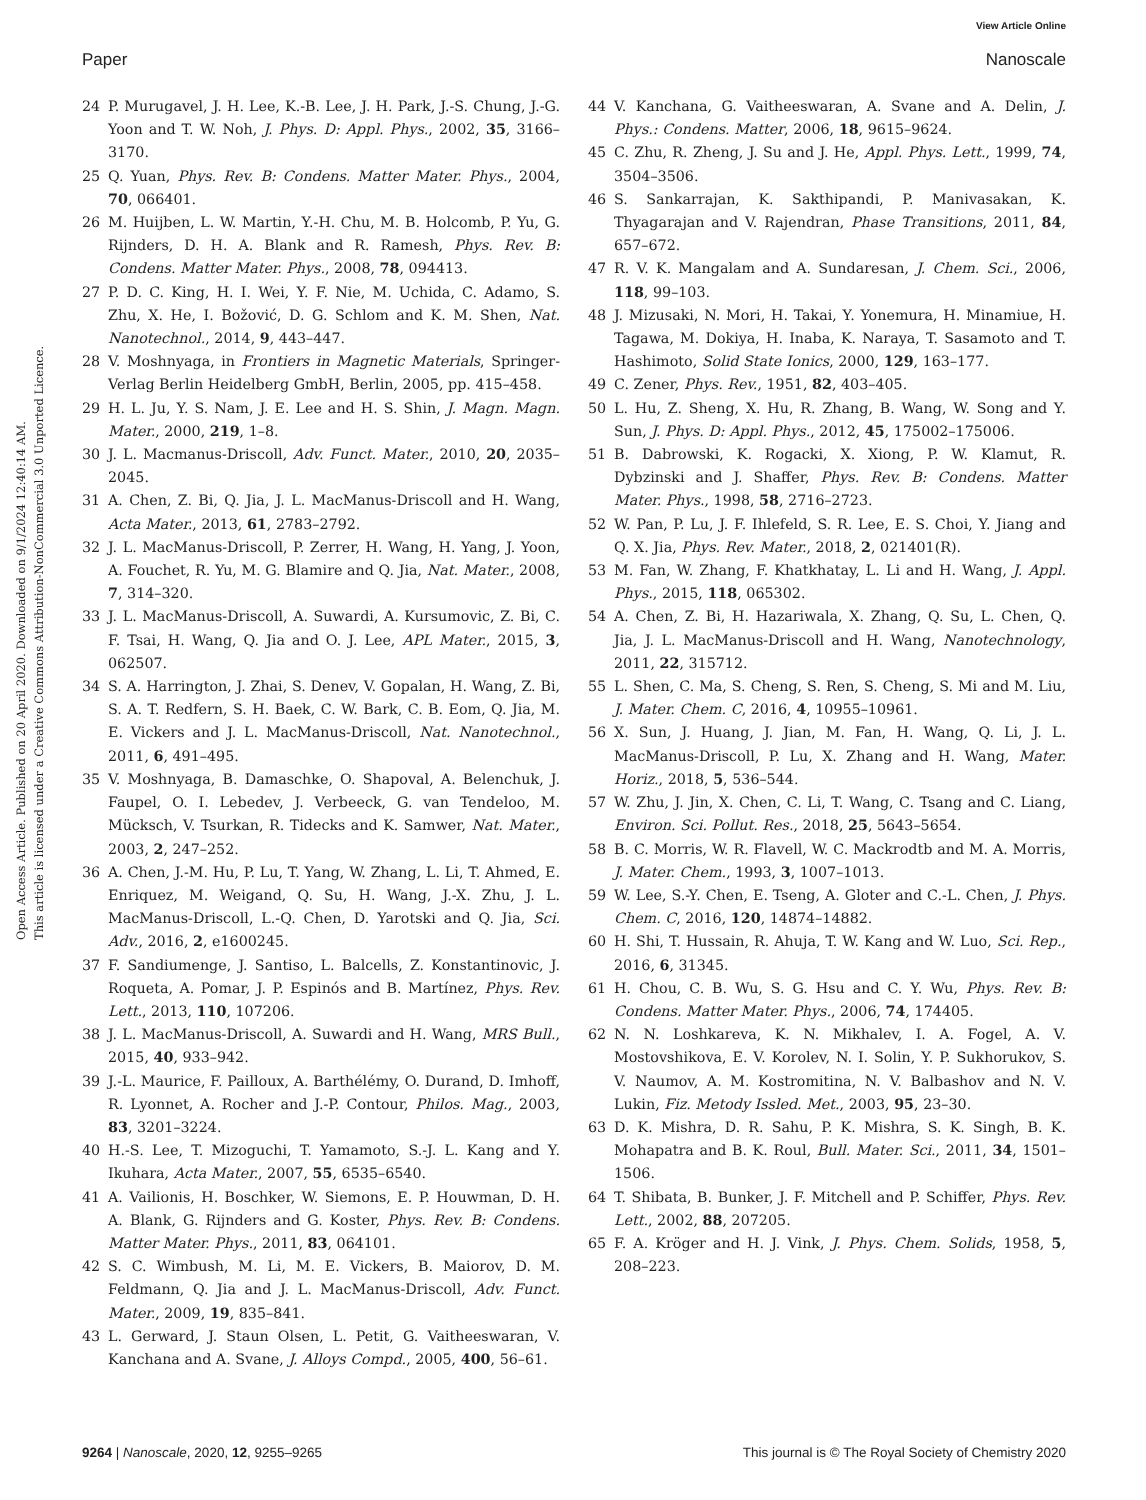View Article Online
Paper Nanoscale
Open Access Article. Published on 20 April 2020. Downloaded on 9/1/2024 12:40:14 AM.
This article is licensed under a Creative Commons Attribution-NonCommercial 3.0 Unported Licence.
24 P. Murugavel, J. H. Lee, K.-B. Lee, J. H. Park, J.-S. Chung, J.-G. Yoon and T. W. Noh, J. Phys. D: Appl. Phys., 2002, 35, 3166–3170.
25 Q. Yuan, Phys. Rev. B: Condens. Matter Mater. Phys., 2004, 70, 066401.
26 M. Huijben, L. W. Martin, Y.-H. Chu, M. B. Holcomb, P. Yu, G. Rijnders, D. H. A. Blank and R. Ramesh, Phys. Rev. B: Condens. Matter Mater. Phys., 2008, 78, 094413.
27 P. D. C. King, H. I. Wei, Y. F. Nie, M. Uchida, C. Adamo, S. Zhu, X. He, I. Božović, D. G. Schlom and K. M. Shen, Nat. Nanotechnol., 2014, 9, 443–447.
28 V. Moshnyaga, in Frontiers in Magnetic Materials, Springer-Verlag Berlin Heidelberg GmbH, Berlin, 2005, pp. 415–458.
29 H. L. Ju, Y. S. Nam, J. E. Lee and H. S. Shin, J. Magn. Magn. Mater., 2000, 219, 1–8.
30 J. L. Macmanus-Driscoll, Adv. Funct. Mater., 2010, 20, 2035–2045.
31 A. Chen, Z. Bi, Q. Jia, J. L. MacManus-Driscoll and H. Wang, Acta Mater., 2013, 61, 2783–2792.
32 J. L. MacManus-Driscoll, P. Zerrer, H. Wang, H. Yang, J. Yoon, A. Fouchet, R. Yu, M. G. Blamire and Q. Jia, Nat. Mater., 2008, 7, 314–320.
33 J. L. MacManus-Driscoll, A. Suwardi, A. Kursumovic, Z. Bi, C. F. Tsai, H. Wang, Q. Jia and O. J. Lee, APL Mater., 2015, 3, 062507.
34 S. A. Harrington, J. Zhai, S. Denev, V. Gopalan, H. Wang, Z. Bi, S. A. T. Redfern, S. H. Baek, C. W. Bark, C. B. Eom, Q. Jia, M. E. Vickers and J. L. MacManus-Driscoll, Nat. Nanotechnol., 2011, 6, 491–495.
35 V. Moshnyaga, B. Damaschke, O. Shapoval, A. Belenchuk, J. Faupel, O. I. Lebedev, J. Verbeeck, G. van Tendeloo, M. Mücksch, V. Tsurkan, R. Tidecks and K. Samwer, Nat. Mater., 2003, 2, 247–252.
36 A. Chen, J.-M. Hu, P. Lu, T. Yang, W. Zhang, L. Li, T. Ahmed, E. Enriquez, M. Weigand, Q. Su, H. Wang, J.-X. Zhu, J. L. MacManus-Driscoll, L.-Q. Chen, D. Yarotski and Q. Jia, Sci. Adv., 2016, 2, e1600245.
37 F. Sandiumenge, J. Santiso, L. Balcells, Z. Konstantinovic, J. Roqueta, A. Pomar, J. P. Espinós and B. Martínez, Phys. Rev. Lett., 2013, 110, 107206.
38 J. L. MacManus-Driscoll, A. Suwardi and H. Wang, MRS Bull., 2015, 40, 933–942.
39 J.-L. Maurice, F. Pailloux, A. Barthélémy, O. Durand, D. Imhoff, R. Lyonnet, A. Rocher and J.-P. Contour, Philos. Mag., 2003, 83, 3201–3224.
40 H.-S. Lee, T. Mizoguchi, T. Yamamoto, S.-J. L. Kang and Y. Ikuhara, Acta Mater., 2007, 55, 6535–6540.
41 A. Vailionis, H. Boschker, W. Siemons, E. P. Houwman, D. H. A. Blank, G. Rijnders and G. Koster, Phys. Rev. B: Condens. Matter Mater. Phys., 2011, 83, 064101.
42 S. C. Wimbush, M. Li, M. E. Vickers, B. Maiorov, D. M. Feldmann, Q. Jia and J. L. MacManus-Driscoll, Adv. Funct. Mater., 2009, 19, 835–841.
43 L. Gerward, J. Staun Olsen, L. Petit, G. Vaitheeswaran, V. Kanchana and A. Svane, J. Alloys Compd., 2005, 400, 56–61.
44 V. Kanchana, G. Vaitheeswaran, A. Svane and A. Delin, J. Phys.: Condens. Matter, 2006, 18, 9615–9624.
45 C. Zhu, R. Zheng, J. Su and J. He, Appl. Phys. Lett., 1999, 74, 3504–3506.
46 S. Sankarrajan, K. Sakthipandi, P. Manivasakan, K. Thyagarajan and V. Rajendran, Phase Transitions, 2011, 84, 657–672.
47 R. V. K. Mangalam and A. Sundaresan, J. Chem. Sci., 2006, 118, 99–103.
48 J. Mizusaki, N. Mori, H. Takai, Y. Yonemura, H. Minamiue, H. Tagawa, M. Dokiya, H. Inaba, K. Naraya, T. Sasamoto and T. Hashimoto, Solid State Ionics, 2000, 129, 163–177.
49 C. Zener, Phys. Rev., 1951, 82, 403–405.
50 L. Hu, Z. Sheng, X. Hu, R. Zhang, B. Wang, W. Song and Y. Sun, J. Phys. D: Appl. Phys., 2012, 45, 175002–175006.
51 B. Dabrowski, K. Rogacki, X. Xiong, P. W. Klamut, R. Dybzinski and J. Shaffer, Phys. Rev. B: Condens. Matter Mater. Phys., 1998, 58, 2716–2723.
52 W. Pan, P. Lu, J. F. Ihlefeld, S. R. Lee, E. S. Choi, Y. Jiang and Q. X. Jia, Phys. Rev. Mater., 2018, 2, 021401(R).
53 M. Fan, W. Zhang, F. Khatkhatay, L. Li and H. Wang, J. Appl. Phys., 2015, 118, 065302.
54 A. Chen, Z. Bi, H. Hazariwala, X. Zhang, Q. Su, L. Chen, Q. Jia, J. L. MacManus-Driscoll and H. Wang, Nanotechnology, 2011, 22, 315712.
55 L. Shen, C. Ma, S. Cheng, S. Ren, S. Cheng, S. Mi and M. Liu, J. Mater. Chem. C, 2016, 4, 10955–10961.
56 X. Sun, J. Huang, J. Jian, M. Fan, H. Wang, Q. Li, J. L. MacManus-Driscoll, P. Lu, X. Zhang and H. Wang, Mater. Horiz., 2018, 5, 536–544.
57 W. Zhu, J. Jin, X. Chen, C. Li, T. Wang, C. Tsang and C. Liang, Environ. Sci. Pollut. Res., 2018, 25, 5643–5654.
58 B. C. Morris, W. R. Flavell, W. C. Mackrodtb and M. A. Morris, J. Mater. Chem., 1993, 3, 1007–1013.
59 W. Lee, S.-Y. Chen, E. Tseng, A. Gloter and C.-L. Chen, J. Phys. Chem. C, 2016, 120, 14874–14882.
60 H. Shi, T. Hussain, R. Ahuja, T. W. Kang and W. Luo, Sci. Rep., 2016, 6, 31345.
61 H. Chou, C. B. Wu, S. G. Hsu and C. Y. Wu, Phys. Rev. B: Condens. Matter Mater. Phys., 2006, 74, 174405.
62 N. N. Loshkareva, K. N. Mikhalev, I. A. Fogel, A. V. Mostovshikova, E. V. Korolev, N. I. Solin, Y. P. Sukhorukov, S. V. Naumov, A. M. Kostromitina, N. V. Balbashov and N. V. Lukin, Fiz. Metody Issled. Met., 2003, 95, 23–30.
63 D. K. Mishra, D. R. Sahu, P. K. Mishra, S. K. Singh, B. K. Mohapatra and B. K. Roul, Bull. Mater. Sci., 2011, 34, 1501–1506.
64 T. Shibata, B. Bunker, J. F. Mitchell and P. Schiffer, Phys. Rev. Lett., 2002, 88, 207205.
65 F. A. Kröger and H. J. Vink, J. Phys. Chem. Solids, 1958, 5, 208–223.
9264 | Nanoscale, 2020, 12, 9255–9265 This journal is © The Royal Society of Chemistry 2020